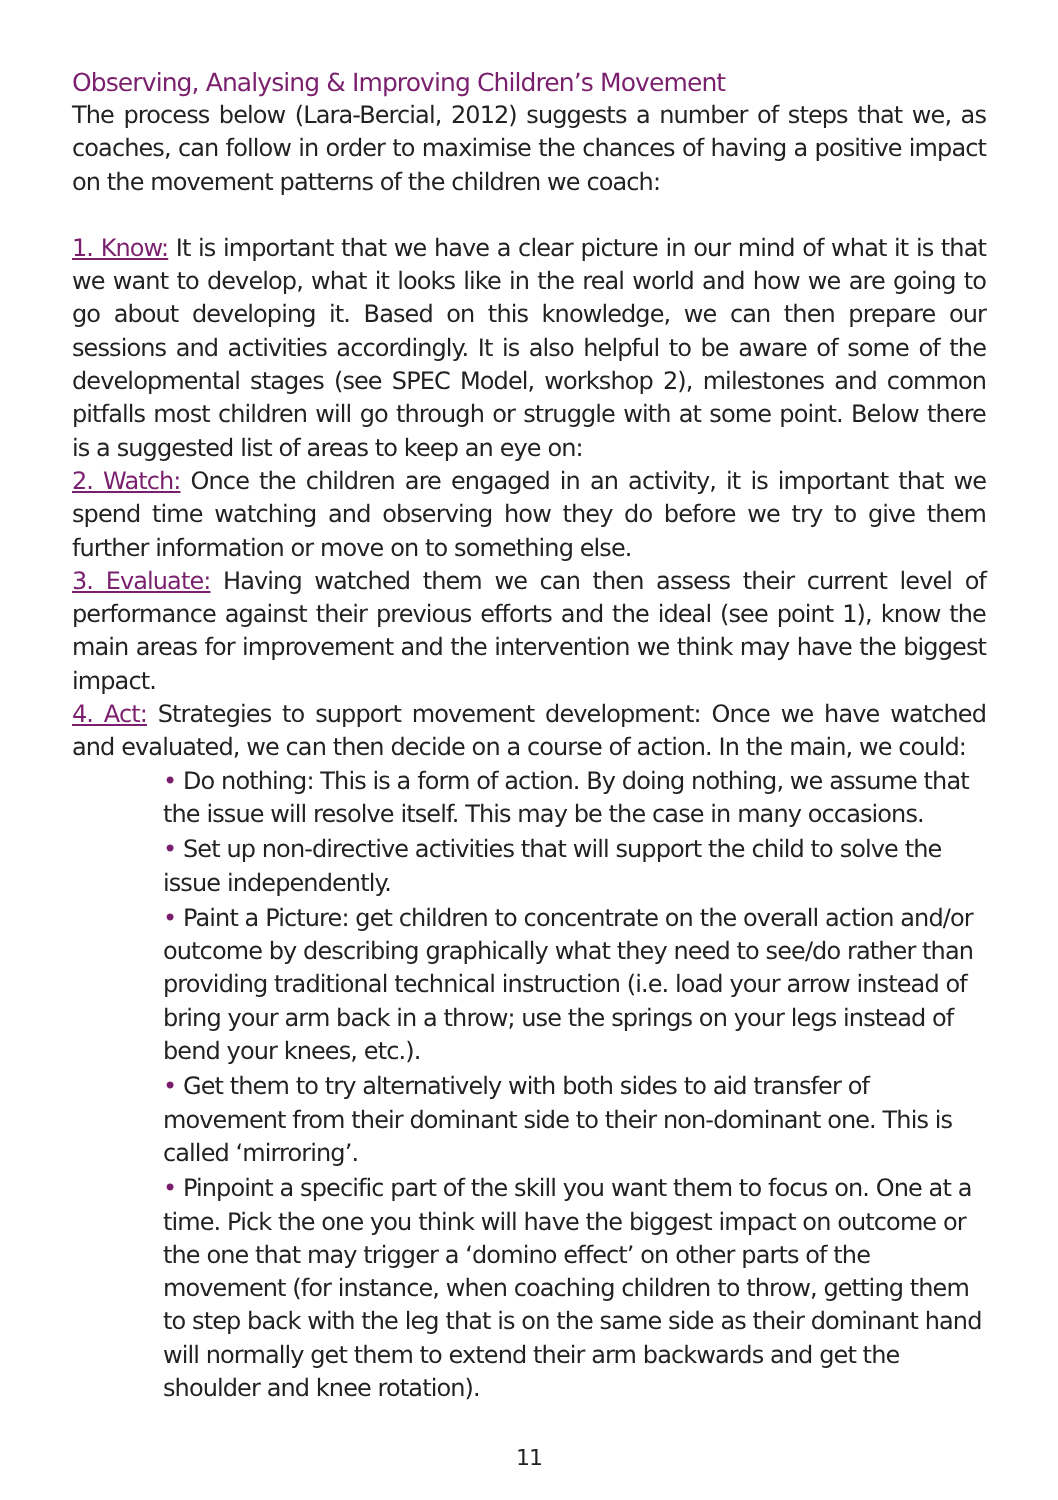Observing, Analysing & Improving Children’s Movement
The process below (Lara-Bercial, 2012) suggests a number of steps that we, as coaches, can follow in order to maximise the chances of having a positive impact on the movement patterns of the children we coach:
1. Know: It is important that we have a clear picture in our mind of what it is that we want to develop, what it looks like in the real world and how we are going to go about developing it. Based on this knowledge, we can then prepare our sessions and activities accordingly. It is also helpful to be aware of some of the developmental stages (see SPEC Model, workshop 2), milestones and common pitfalls most children will go through or struggle with at some point. Below there is a suggested list of areas to keep an eye on:
2. Watch: Once the children are engaged in an activity, it is important that we spend time watching and observing how they do before we try to give them further information or move on to something else.
3. Evaluate: Having watched them we can then assess their current level of performance against their previous efforts and the ideal (see point 1), know the main areas for improvement and the intervention we think may have the biggest impact.
4. Act: Strategies to support movement development: Once we have watched and evaluated, we can then decide on a course of action. In the main, we could:
• Do nothing: This is a form of action. By doing nothing, we assume that the issue will resolve itself. This may be the case in many occasions.
• Set up non-directive activities that will support the child to solve the issue independently.
• Paint a Picture: get children to concentrate on the overall action and/or outcome by describing graphically what they need to see/do rather than providing traditional technical instruction (i.e. load your arrow instead of bring your arm back in a throw; use the springs on your legs instead of bend your knees, etc.).
• Get them to try alternatively with both sides to aid transfer of movement from their dominant side to their non-dominant one. This is called ‘mirroring’.
• Pinpoint a specific part of the skill you want them to focus on. One at a time. Pick the one you think will have the biggest impact on outcome or the one that may trigger a ‘domino effect’ on other parts of the movement (for instance, when coaching children to throw, getting them to step back with the leg that is on the same side as their dominant hand will normally get them to extend their arm backwards and get the shoulder and knee rotation).
11